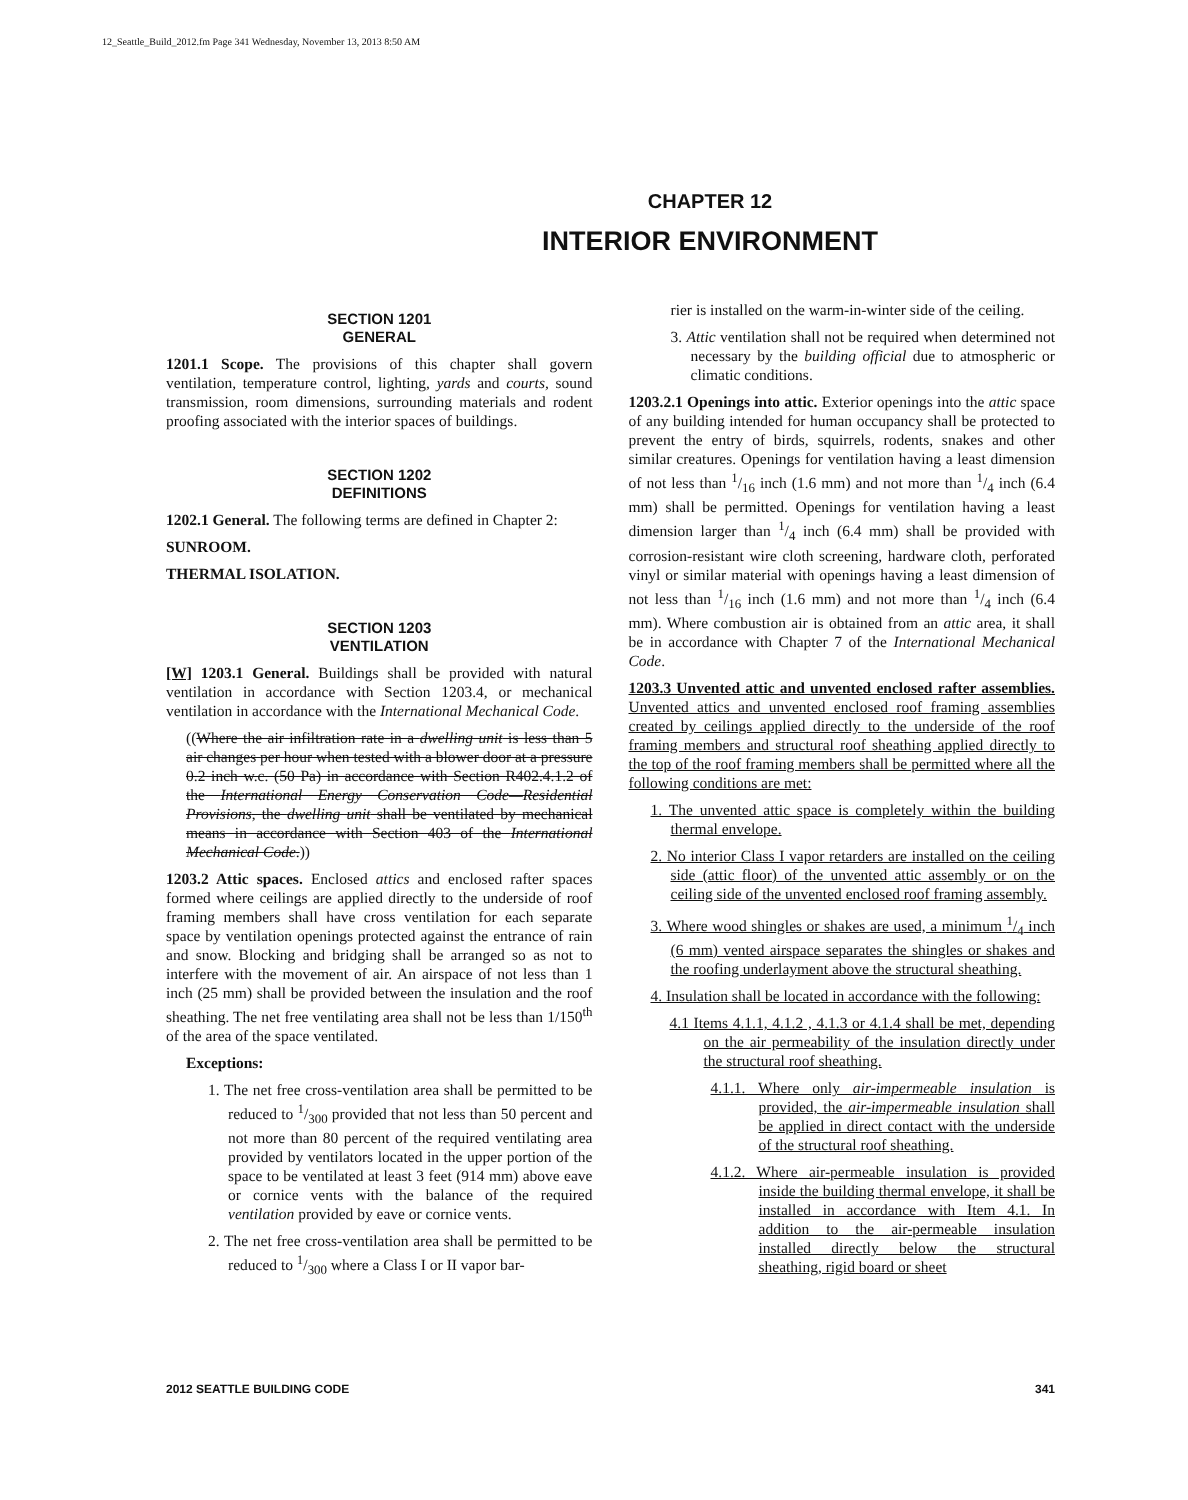12_Seattle_Build_2012.fm Page 341 Wednesday, November 13, 2013 8:50 AM
CHAPTER 12
INTERIOR ENVIRONMENT
SECTION 1201
GENERAL
1201.1 Scope. The provisions of this chapter shall govern ventilation, temperature control, lighting, yards and courts, sound transmission, room dimensions, surrounding materials and rodent proofing associated with the interior spaces of buildings.
SECTION 1202
DEFINITIONS
1202.1 General. The following terms are defined in Chapter 2:
SUNROOM.
THERMAL ISOLATION.
SECTION 1203
VENTILATION
[W] 1203.1 General. Buildings shall be provided with natural ventilation in accordance with Section 1203.4, or mechanical ventilation in accordance with the International Mechanical Code.
((Where the air infiltration rate in a dwelling unit is less than 5 air changes per hour when tested with a blower door at a pressure 0.2 inch w.c. (50 Pa) in accordance with Section R402.4.1.2 of the International Energy Conservation Code—Residential Provisions, the dwelling unit shall be ventilated by mechanical means in accordance with Section 403 of the International Mechanical Code.))
1203.2 Attic spaces. Enclosed attics and enclosed rafter spaces formed where ceilings are applied directly to the underside of roof framing members shall have cross ventilation for each separate space by ventilation openings protected against the entrance of rain and snow. Blocking and bridging shall be arranged so as not to interfere with the movement of air. An airspace of not less than 1 inch (25 mm) shall be provided between the insulation and the roof sheathing. The net free ventilating area shall not be less than 1/150<sup>th</sup> of the area of the space ventilated.
Exceptions:
1. The net free cross-ventilation area shall be permitted to be reduced to 1/300 provided that not less than 50 percent and not more than 80 percent of the required ventilating area provided by ventilators located in the upper portion of the space to be ventilated at least 3 feet (914 mm) above eave or cornice vents with the balance of the required ventilation provided by eave or cornice vents.
2. The net free cross-ventilation area shall be permitted to be reduced to 1/300 where a Class I or II vapor bar-
rier is installed on the warm-in-winter side of the ceiling.
3. Attic ventilation shall not be required when determined not necessary by the building official due to atmospheric or climatic conditions.
1203.2.1 Openings into attic. Exterior openings into the attic space of any building intended for human occupancy shall be protected to prevent the entry of birds, squirrels, rodents, snakes and other similar creatures. Openings for ventilation having a least dimension of not less than 1/16 inch (1.6 mm) and not more than 1/4 inch (6.4 mm) shall be permitted. Openings for ventilation having a least dimension larger than 1/4 inch (6.4 mm) shall be provided with corrosion-resistant wire cloth screening, hardware cloth, perforated vinyl or similar material with openings having a least dimension of not less than 1/16 inch (1.6 mm) and not more than 1/4 inch (6.4 mm). Where combustion air is obtained from an attic area, it shall be in accordance with Chapter 7 of the International Mechanical Code.
1203.3 Unvented attic and unvented enclosed rafter assemblies. Unvented attics and unvented enclosed roof framing assemblies created by ceilings applied directly to the underside of the roof framing members and structural roof sheathing applied directly to the top of the roof framing members shall be permitted where all the following conditions are met:
1. The unvented attic space is completely within the building thermal envelope.
2. No interior Class I vapor retarders are installed on the ceiling side (attic floor) of the unvented attic assembly or on the ceiling side of the unvented enclosed roof framing assembly.
3. Where wood shingles or shakes are used, a minimum 1/4 inch (6 mm) vented airspace separates the shingles or shakes and the roofing underlayment above the structural sheathing.
4. Insulation shall be located in accordance with the following:
4.1 Items 4.1.1, 4.1.2 , 4.1.3 or 4.1.4 shall be met, depending on the air permeability of the insulation directly under the structural roof sheathing.
4.1.1. Where only air-impermeable insulation is provided, the air-impermeable insulation shall be applied in direct contact with the underside of the structural roof sheathing.
4.1.2. Where air-permeable insulation is provided inside the building thermal envelope, it shall be installed in accordance with Item 4.1. In addition to the air-permeable insulation installed directly below the structural sheathing, rigid board or sheet
2012 SEATTLE BUILDING CODE 341